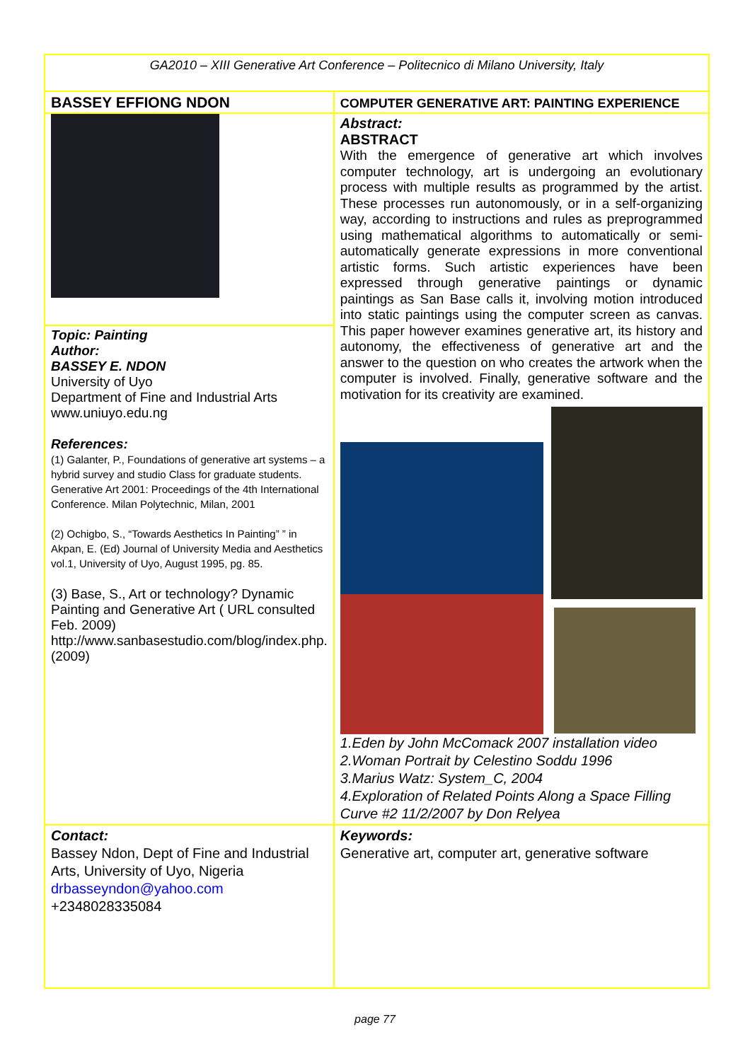| GA2010 – XIII Generative Art Conference – Politecnico di Milano University, Italy | |
| BASSEY EFFIONG NDON | COMPUTER GENERATIVE ART: PAINTING EXPERIENCE |
| | Abstract: ABSTRACT With the emergence of generative art which involves computer technology, art is undergoing an evolutionary process with multiple results as programmed by the artist. These processes run autonomously, or in a self-organizing way, according to instructions and rules as preprogrammed using mathematical algorithms to automatically or semi-automatically generate expressions in more conventional artistic forms. Such artistic experiences have been expressed through generative paintings or dynamic paintings as San Base calls it, involving motion introduced into static paintings using the computer screen as canvas. This paper however examines generative art, its history and autonomy, the effectiveness of generative art and the answer to the question on who creates the artwork when the computer is involved. Finally, generative software and the motivation for its creativity are examined. 1.Eden by John McComack 2007 installation video 2.Woman Portrait by Celestino Soddu 1996 3.Marius Watz: System_C, 2004 4.Exploration of Related Points Along a Space Filling Curve #2 11/2/2007 by Don Relyea |
| Topic: Painting Author: BASSEY E. NDON University of Uyo Department of Fine and Industrial Arts www.uniuyo.edu.ng References: (1) Galanter, P., Foundations of generative art systems – a hybrid survey and studio Class for graduate students. Generative Art 2001: Proceedings of the 4th International Conference. Milan Polytechnic, Milan, 2001 (2) Ochigbo, S., “Towards Aesthetics In Painting” ” in Akpan, E. (Ed) Journal of University Media and Aesthetics vol.1, University of Uyo, August 1995, pg. 85. (3) Base, S., Art or technology? Dynamic Painting and Generative Art ( URL consulted Feb. 2009) http://www.sanbasestudio.com/blog/index.php. (2009) | |
| Contact: Bassey Ndon, Dept of Fine and Industrial Arts, University of Uyo, Nigeria drbasseyndon@yahoo.com +2348028335084 | Keywords: Generative art, computer art, generative software |
page 77